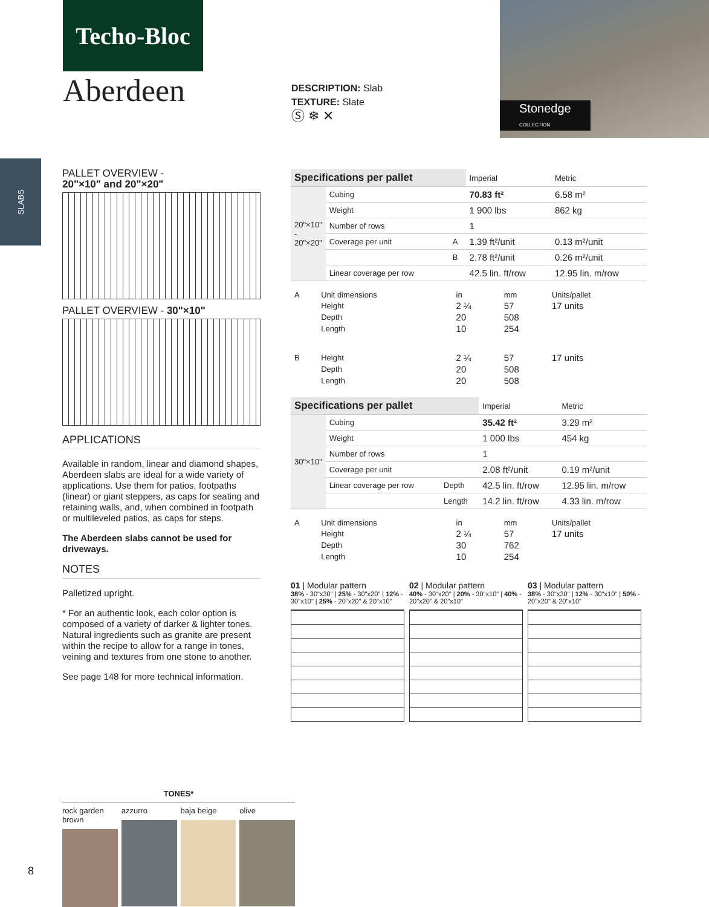Techo-Bloc
Aberdeen
DESCRIPTION: Slab
TEXTURE: Slate
Ⓢ ❄ ✕
Stonedge
COLLECTION
SLABS
PALLET OVERVIEW -
20"×10" and 20"×20"
PALLET OVERVIEW - 30"×10"
APPLICATIONS
Available in random, linear and diamond shapes, Aberdeen slabs are ideal for a wide variety of applications. Use them for patios, footpaths (linear) or giant steppers, as caps for seating and retaining walls, and, when combined in footpath or multileveled patios, as caps for steps.
The Aberdeen slabs cannot be used for driveways.
NOTES
Palletized upright.
* For an authentic look, each color option is composed of a variety of darker & lighter tones. Natural ingredients such as granite are present within the recipe to allow for a range in tones, veining and textures from one stone to another.
See page 148 for more technical information.
| Specifications per pallet | | | Imperial | Metric |
| --- | --- | --- | --- | --- |
| 20"×10" - 20"×20" | Cubing | | 70.83 ft² | 6.58 m² |
| | Weight | | 1 900 lbs | 862 kg |
| | Number of rows | | 1 | |
| | Coverage per unit | A | 1.39 ft²/unit | 0.13 m²/unit |
| | | B | 2.78 ft²/unit | 0.26 m²/unit |
| | Linear coverage per row | | 42.5 lin. ft/row | 12.95 lin. m/row |
| A | Unit dimensions | in | mm | Units/pallet |
| | Height | 2 ¼ | 57 | 17 units |
| | Depth | 20 | 508 | |
| | Length | 10 | 254 | |
| B | Height | 2 ¼ | 57 | 17 units |
| | Depth | 20 | 508 | |
| | Length | 20 | 508 | |
| Specifications per pallet | | | Imperial | Metric |
| --- | --- | --- | --- | --- |
| 30"×10" | Cubing | | 35.42 ft² | 3.29 m² |
| | Weight | | 1 000 lbs | 454 kg |
| | Number of rows | | 1 | |
| | Coverage per unit | | 2.08 ft²/unit | 0.19 m²/unit |
| | Linear coverage per row | Depth | 42.5 lin. ft/row | 12.95 lin. m/row |
| | | Length | 14.2 lin. ft/row | 4.33 lin. m/row |
| A | Unit dimensions | in | mm | Units/pallet |
| | Height | 2 ¼ | 57 | 17 units |
| | Depth | 30 | 762 | |
| | Length | 10 | 254 | |
01 | Modular pattern
38% - 30"x30" | 25% - 30"x20" | 12% - 30"x10" | 25% - 20"x20" & 20"x10"
02 | Modular pattern
40% - 30"x20" | 20% - 30"x10" | 40% - 20"x20" & 20"x10"
03 | Modular pattern
38% - 30"x30" | 12% - 30"x10" | 50% - 20"x20" & 20"x10"
TONES*
rock garden brown azzurro baja beige olive
8